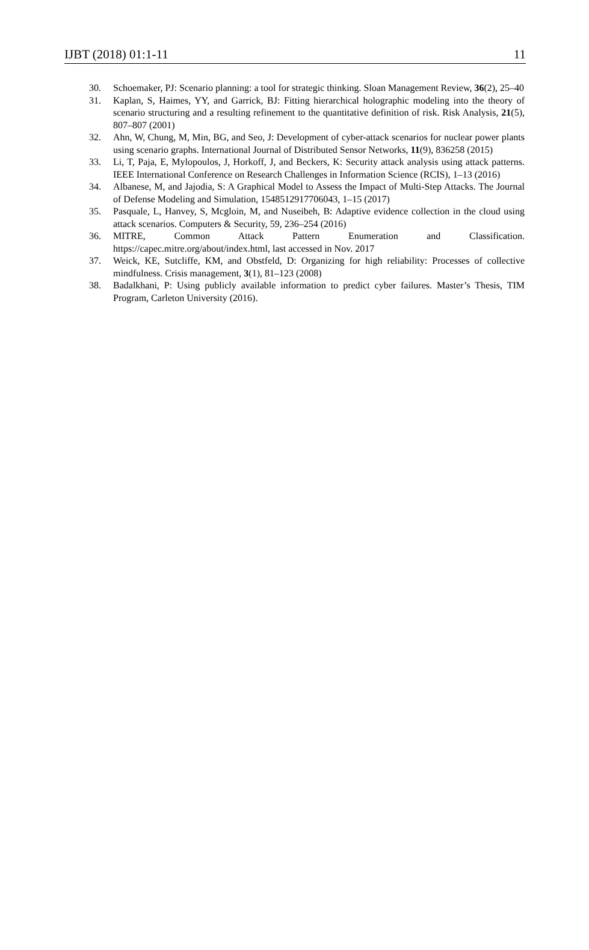IJBT (2018) 01:1-11 11
30. Schoemaker, PJ: Scenario planning: a tool for strategic thinking. Sloan Management Review, 36(2), 25–40
31. Kaplan, S, Haimes, YY, and Garrick, BJ: Fitting hierarchical holographic modeling into the theory of scenario structuring and a resulting refinement to the quantitative definition of risk. Risk Analysis, 21(5), 807–807 (2001)
32. Ahn, W, Chung, M, Min, BG, and Seo, J: Development of cyber-attack scenarios for nuclear power plants using scenario graphs. International Journal of Distributed Sensor Networks, 11(9), 836258 (2015)
33. Li, T, Paja, E, Mylopoulos, J, Horkoff, J, and Beckers, K: Security attack analysis using attack patterns. IEEE International Conference on Research Challenges in Information Science (RCIS), 1–13 (2016)
34. Albanese, M, and Jajodia, S: A Graphical Model to Assess the Impact of Multi-Step Attacks. The Journal of Defense Modeling and Simulation, 1548512917706043, 1–15 (2017)
35. Pasquale, L, Hanvey, S, Mcgloin, M, and Nuseibeh, B: Adaptive evidence collection in the cloud using attack scenarios. Computers & Security, 59, 236–254 (2016)
36. MITRE, Common Attack Pattern Enumeration and Classification. https://capec.mitre.org/about/index.html, last accessed in Nov. 2017
37. Weick, KE, Sutcliffe, KM, and Obstfeld, D: Organizing for high reliability: Processes of collective mindfulness. Crisis management, 3(1), 81–123 (2008)
38. Badalkhani, P: Using publicly available information to predict cyber failures. Master’s Thesis, TIM Program, Carleton University (2016).